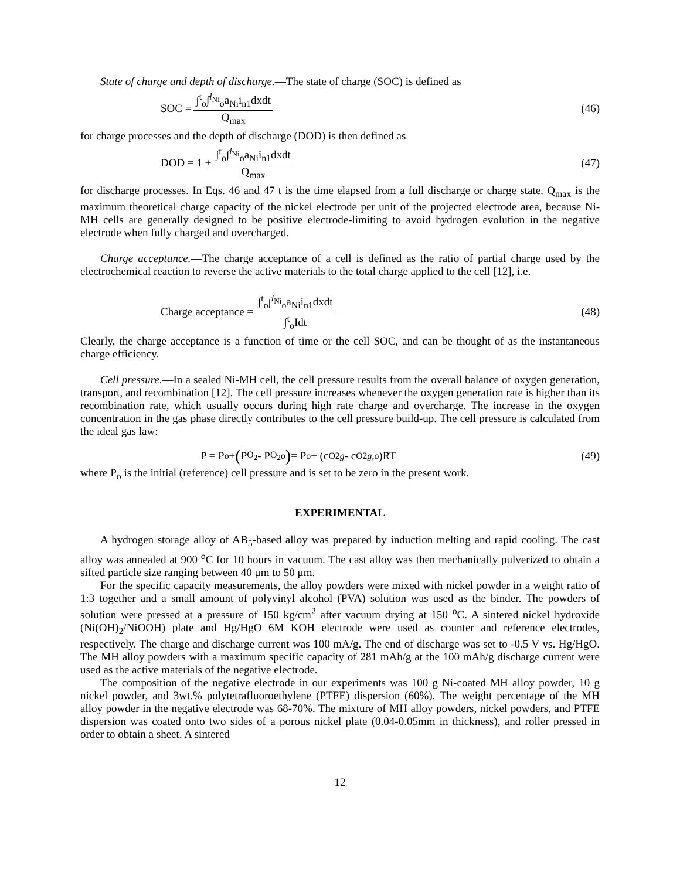State of charge and depth of discharge.—The state of charge (SOC) is defined as
SOC = ∫<sup>t</sup><sub>o</sub>∫<sup>l<sub>Ni</sub></sup><sub>o</sub>a<sub>Ni</sub>i<sub>n1</sub>dxdt Q<sub>max</sub> (46)
for charge processes and the depth of discharge (DOD) is then defined as
DOD = 1 + ∫<sup>t</sup><sub>o</sub>∫<sup>l<sub>Ni</sub></sup><sub>o</sub>a<sub>Ni</sub>i<sub>n1</sub>dxdt Q<sub>max</sub>
(47)
for discharge processes. In Eqs. 46 and 47 t is the time elapsed from a full discharge or charge state. Q<sub>max</sub> is the maximum theoretical charge capacity of the nickel electrode per unit of the projected electrode area, because Ni-MH cells are generally designed to be positive electrode-limiting to avoid hydrogen evolution in the negative electrode when fully charged and overcharged.
Charge acceptance.—The charge acceptance of a cell is defined as the ratio of partial charge used by the electrochemical reaction to reverse the active materials to the total charge applied to the cell [12], i.e.
Charge acceptance = ∫<sup>t</sup><sub>o</sub>∫<sup>l<sub>Ni</sub></sup><sub>o</sub>a<sub>Ni</sub>i<sub>n1</sub>dxdt ∫<sup>t</sup><sub>o</sub>Idt
(48)
Clearly, the charge acceptance is a function of time or the cell SOC, and can be thought of as the instantaneous charge efficiency.
Cell pressure.—In a sealed Ni-MH cell, the cell pressure results from the overall balance of oxygen generation, transport, and recombination [12]. The cell pressure increases whenever the oxygen generation rate is higher than its recombination rate, which usually occurs during high rate charge and overcharge. The increase in the oxygen concentration in the gas phase directly contributes to the cell pressure build-up. The cell pressure is calculated from the ideal gas law:
P = P<sub>o</sub> + (P<sup>O<sub>2</sub></sup> - P<sup>O<sub>2</sub></sup><sub>o</sub>) = P<sub>o</sub> + (c<sup>O2</sup><sub>g</sub> - c<sup>O2</sup><sub>g,o</sub>)RT
(49)
where P<sub>o</sub> is the initial (reference) cell pressure and is set to be zero in the present work.
EXPERIMENTAL
A hydrogen storage alloy of AB<sub>5</sub>-based alloy was prepared by induction melting and rapid cooling. The cast alloy was annealed at 900 <sup>o</sup>C for 10 hours in vacuum. The cast alloy was then mechanically pulverized to obtain a sifted particle size ranging between 40 μm to 50 μm.
For the specific capacity measurements, the alloy powders were mixed with nickel powder in a weight ratio of 1:3 together and a small amount of polyvinyl alcohol (PVA) solution was used as the binder. The powders of solution were pressed at a pressure of 150 kg/cm<sup>2</sup> after vacuum drying at 150 <sup>o</sup>C. A sintered nickel hydroxide (Ni(OH)<sub>2</sub>/NiOOH) plate and Hg/HgO 6M KOH electrode were used as counter and reference electrodes, respectively. The charge and discharge current was 100 mA/g. The end of discharge was set to -0.5 V vs. Hg/HgO. The MH alloy powders with a maximum specific capacity of 281 mAh/g at the 100 mAh/g discharge current were used as the active materials of the negative electrode.
The composition of the negative electrode in our experiments was 100 g Ni-coated MH alloy powder, 10 g nickel powder, and 3wt.% polytetrafluoroethylene (PTFE) dispersion (60%). The weight percentage of the MH alloy powder in the negative electrode was 68-70%. The mixture of MH alloy powders, nickel powders, and PTFE dispersion was coated onto two sides of a porous nickel plate (0.04-0.05mm in thickness), and roller pressed in order to obtain a sheet. A sintered
12